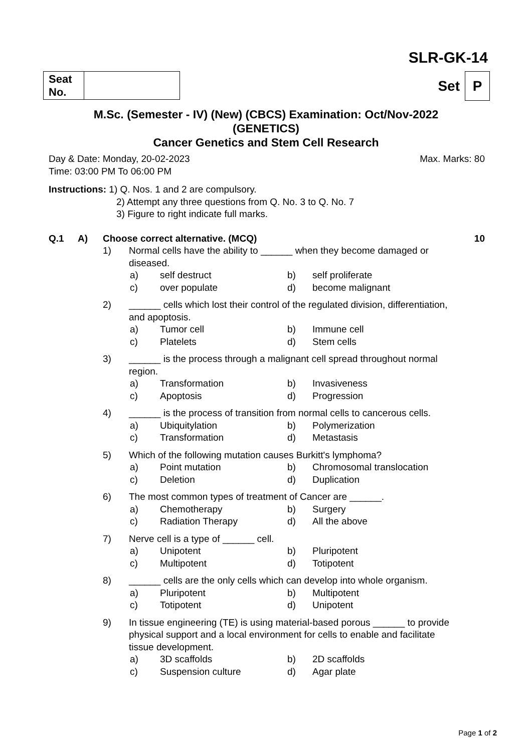SLR-GK-14
| Seat No. | |
Set P
M.Sc. (Semester - IV) (New) (CBCS) Examination: Oct/Nov-2022
(GENETICS)
Cancer Genetics and Stem Cell Research
Day & Date: Monday, 20-02-2023 Max. Marks: 80
Time: 03:00 PM To 06:00 PM
Instructions: 1) Q. Nos. 1 and 2 are compulsory.
2) Attempt any three questions from Q. No. 3 to Q. No. 7
3) Figure to right indicate full marks.
Q.1 A) Choose correct alternative. (MCQ) 10
1) Normal cells have the ability to ______ when they become damaged or diseased.
a) self destruct b) self proliferate c) over populate d) become malignant
2) ______ cells which lost their control of the regulated division, differentiation, and apoptosis.
a) Tumor cell b) Immune cell c) Platelets d) Stem cells
3) ______ is the process through a malignant cell spread throughout normal region.
a) Transformation b) Invasiveness c) Apoptosis d) Progression
4) ______ is the process of transition from normal cells to cancerous cells.
a) Ubiquitylation b) Polymerization c) Transformation d) Metastasis
5) Which of the following mutation causes Burkitt's lymphoma?
a) Point mutation b) Chromosomal translocation c) Deletion d) Duplication
6) The most common types of treatment of Cancer are ______.
a) Chemotherapy b) Surgery c) Radiation Therapy d) All the above
7) Nerve cell is a type of ______ cell.
a) Unipotent b) Pluripotent c) Multipotent d) Totipotent
8) ______ cells are the only cells which can develop into whole organism.
a) Pluripotent b) Multipotent c) Totipotent d) Unipotent
9) In tissue engineering (TE) is using material-based porous ______ to provide physical support and a local environment for cells to enable and facilitate tissue development.
a) 3D scaffolds b) 2D scaffolds c) Suspension culture d) Agar plate
Page 1 of 2